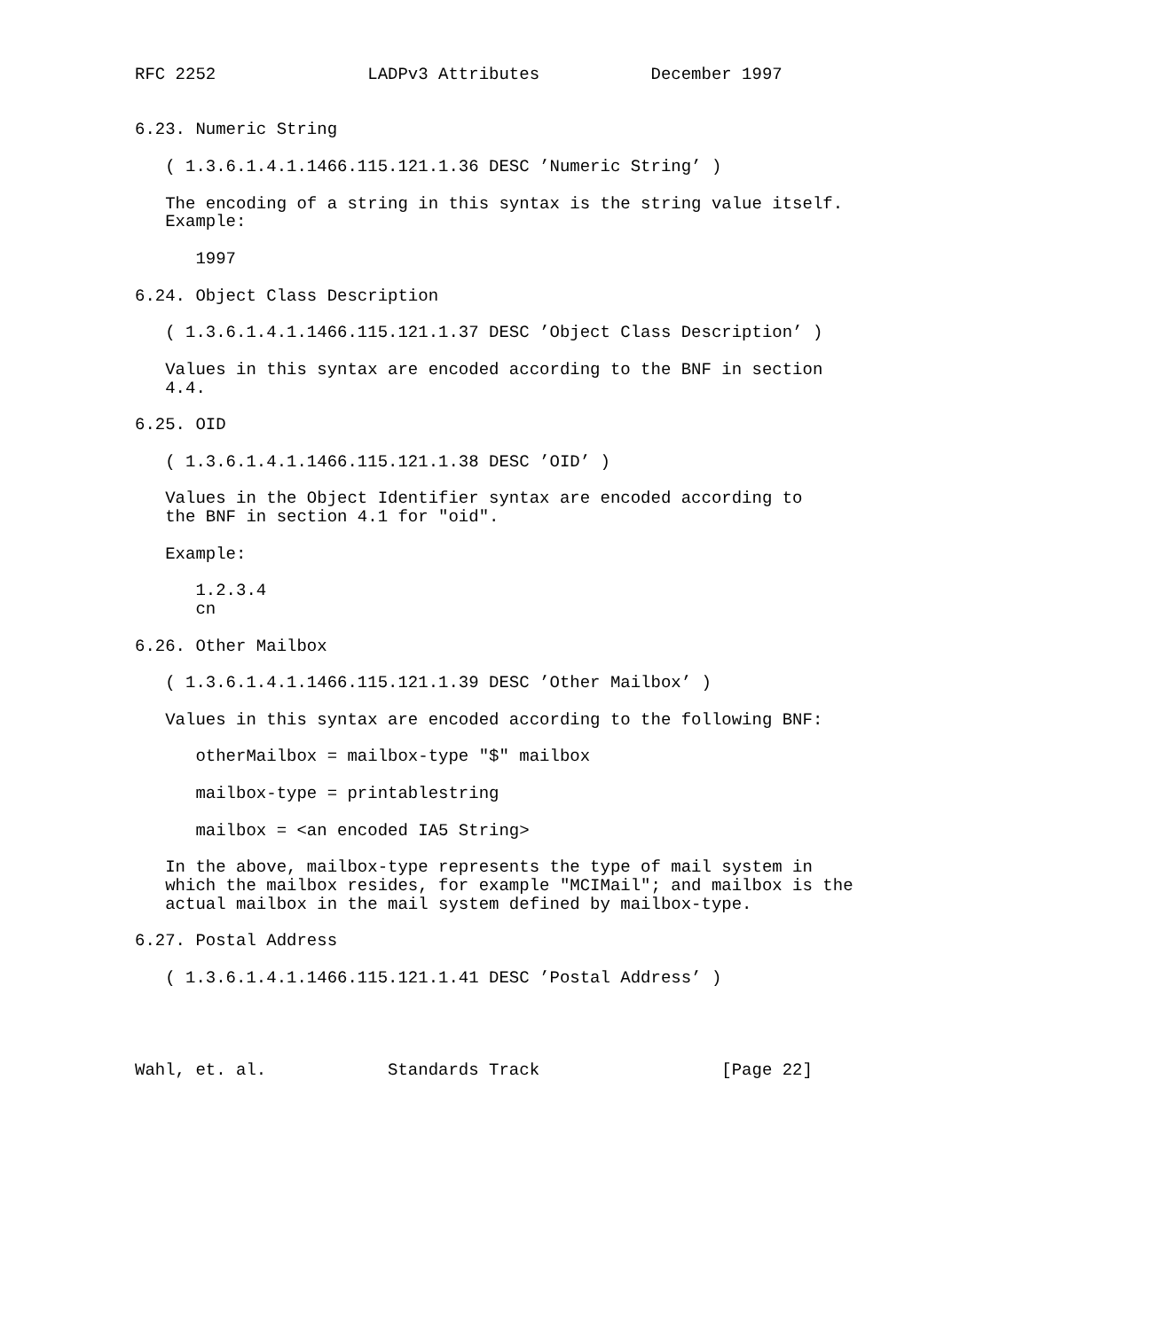RFC 2252               LADPv3 Attributes           December 1997


6.23. Numeric String

   ( 1.3.6.1.4.1.1466.115.121.1.36 DESC ’Numeric String’ )

   The encoding of a string in this syntax is the string value itself.
   Example:

      1997

6.24. Object Class Description

   ( 1.3.6.1.4.1.1466.115.121.1.37 DESC ’Object Class Description’ )

   Values in this syntax are encoded according to the BNF in section
   4.4.

6.25. OID

   ( 1.3.6.1.4.1.1466.115.121.1.38 DESC ’OID’ )

   Values in the Object Identifier syntax are encoded according to
   the BNF in section 4.1 for "oid".

   Example:

      1.2.3.4
      cn

6.26. Other Mailbox

   ( 1.3.6.1.4.1.1466.115.121.1.39 DESC ’Other Mailbox’ )

   Values in this syntax are encoded according to the following BNF:

      otherMailbox = mailbox-type "$" mailbox

      mailbox-type = printablestring

      mailbox = <an encoded IA5 String>

   In the above, mailbox-type represents the type of mail system in
   which the mailbox resides, for example "MCIMail"; and mailbox is the
   actual mailbox in the mail system defined by mailbox-type.

6.27. Postal Address

   ( 1.3.6.1.4.1.1466.115.121.1.41 DESC ’Postal Address’ )




Wahl, et. al.            Standards Track                  [Page 22]